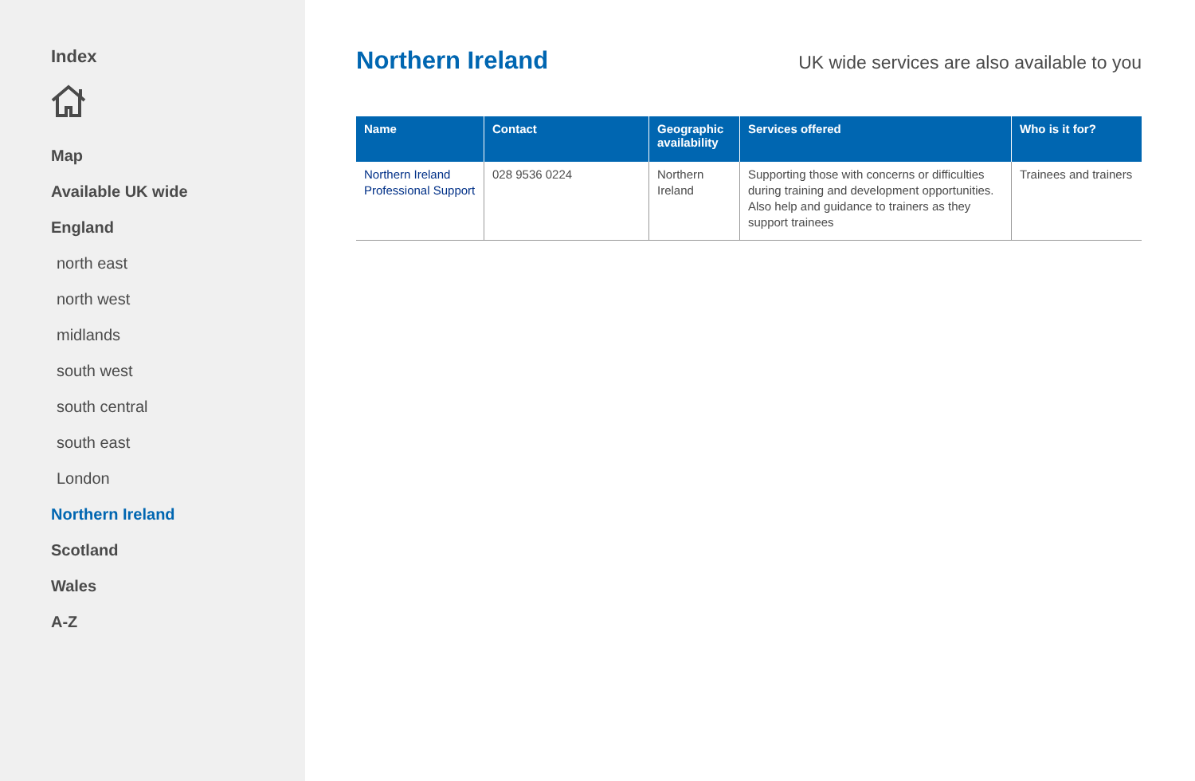Index
Map
Available UK wide
England
north east
north west
midlands
south west
south central
south east
London
Northern Ireland
Scotland
Wales
A-Z
Northern Ireland
UK wide services are also available to you
| Name | Contact | Geographic availability | Services offered | Who is it for? |
| --- | --- | --- | --- | --- |
| Northern Ireland Professional Support | 028 9536 0224 | Northern Ireland | Supporting those with concerns or difficulties during training and development opportunities. Also help and guidance to trainers as they support trainees | Trainees and trainers |